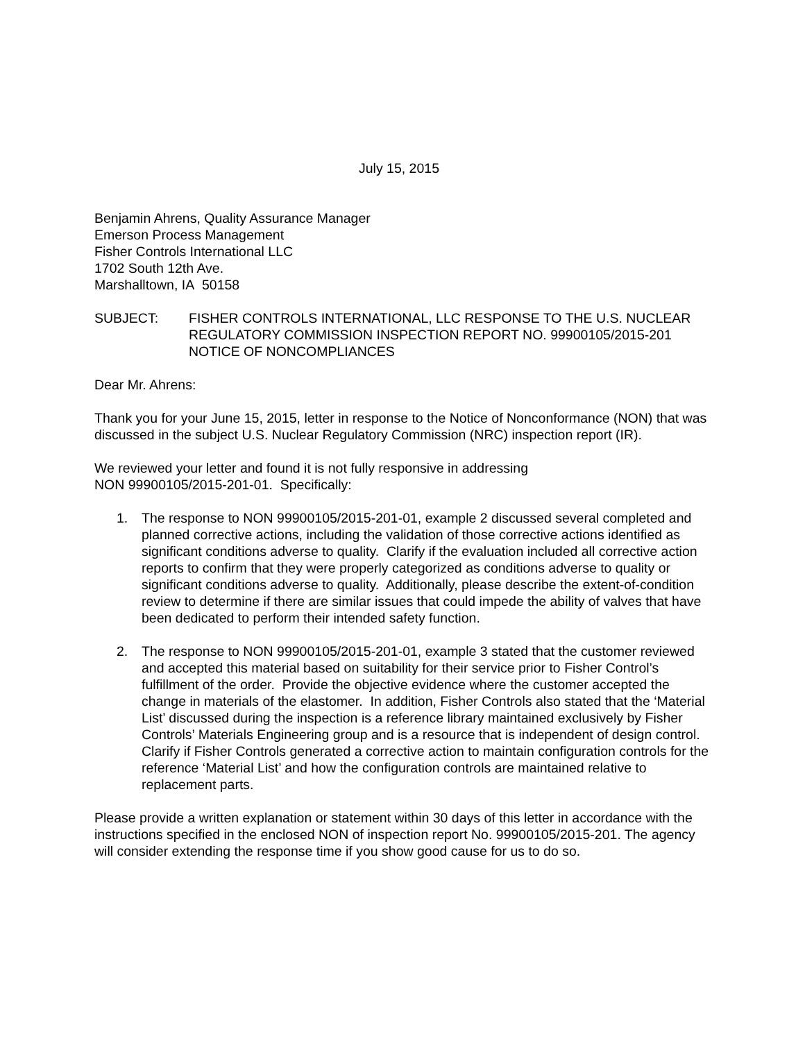July 15, 2015
Benjamin Ahrens, Quality Assurance Manager
Emerson Process Management
Fisher Controls International LLC
1702 South 12th Ave.
Marshalltown, IA 50158
SUBJECT: FISHER CONTROLS INTERNATIONAL, LLC RESPONSE TO THE U.S. NUCLEAR REGULATORY COMMISSION INSPECTION REPORT NO. 99900105/2015-201 NOTICE OF NONCOMPLIANCES
Dear Mr. Ahrens:
Thank you for your June 15, 2015, letter in response to the Notice of Nonconformance (NON) that was discussed in the subject U.S. Nuclear Regulatory Commission (NRC) inspection report (IR).
We reviewed your letter and found it is not fully responsive in addressing
NON 99900105/2015-201-01. Specifically:
1. The response to NON 99900105/2015-201-01, example 2 discussed several completed and planned corrective actions, including the validation of those corrective actions identified as significant conditions adverse to quality. Clarify if the evaluation included all corrective action reports to confirm that they were properly categorized as conditions adverse to quality or significant conditions adverse to quality. Additionally, please describe the extent-of-condition review to determine if there are similar issues that could impede the ability of valves that have been dedicated to perform their intended safety function.
2. The response to NON 99900105/2015-201-01, example 3 stated that the customer reviewed and accepted this material based on suitability for their service prior to Fisher Control’s fulfillment of the order. Provide the objective evidence where the customer accepted the change in materials of the elastomer. In addition, Fisher Controls also stated that the ‘Material List’ discussed during the inspection is a reference library maintained exclusively by Fisher Controls’ Materials Engineering group and is a resource that is independent of design control. Clarify if Fisher Controls generated a corrective action to maintain configuration controls for the reference ‘Material List’ and how the configuration controls are maintained relative to replacement parts.
Please provide a written explanation or statement within 30 days of this letter in accordance with the instructions specified in the enclosed NON of inspection report No. 99900105/2015-201. The agency will consider extending the response time if you show good cause for us to do so.